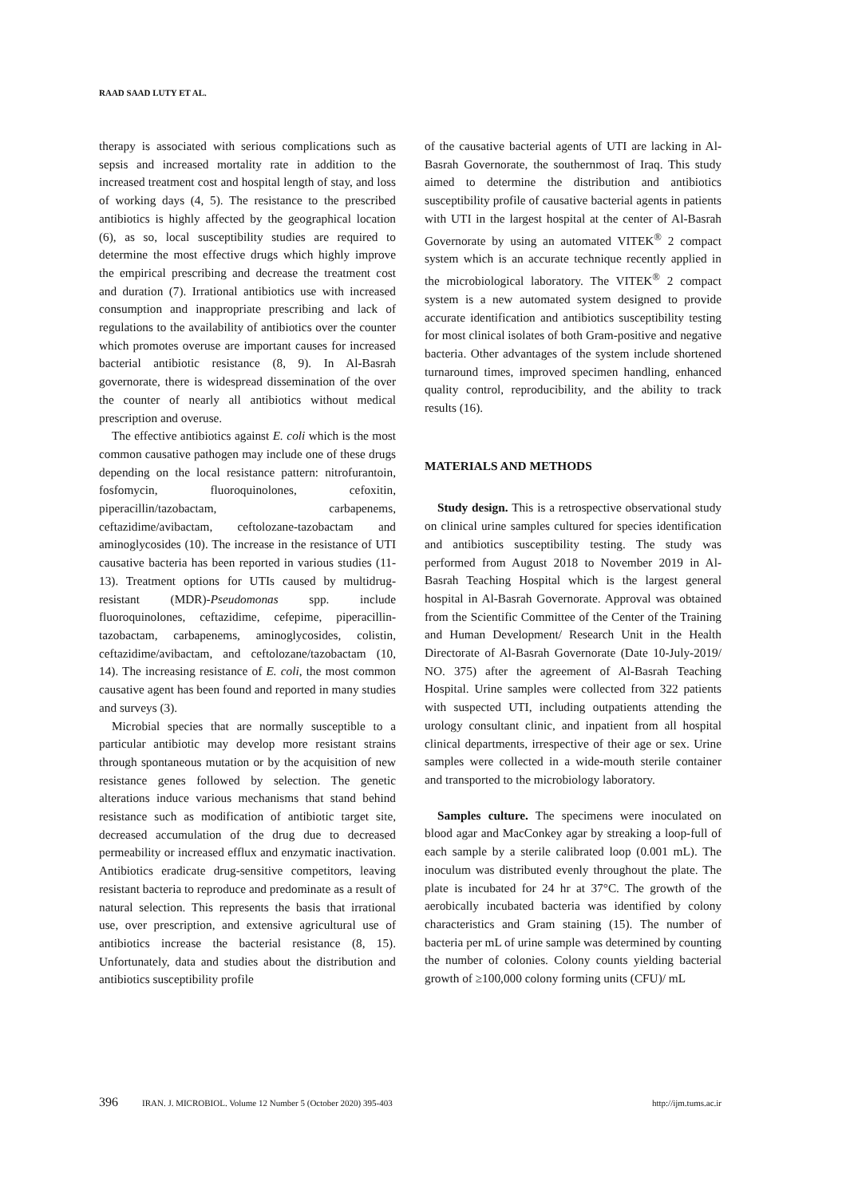RAAD SAAD LUTY ET AL.
therapy is associated with serious complications such as sepsis and increased mortality rate in addition to the increased treatment cost and hospital length of stay, and loss of working days (4, 5). The resistance to the prescribed antibiotics is highly affected by the geographical location (6), as so, local susceptibility studies are required to determine the most effective drugs which highly improve the empirical prescribing and decrease the treatment cost and duration (7). Irrational antibiotics use with increased consumption and inappropriate prescribing and lack of regulations to the availability of antibiotics over the counter which promotes overuse are important causes for increased bacterial antibiotic resistance (8, 9). In Al-Basrah governorate, there is widespread dissemination of the over the counter of nearly all antibiotics without medical prescription and overuse.
The effective antibiotics against E. coli which is the most common causative pathogen may include one of these drugs depending on the local resistance pattern: nitrofurantoin, fosfomycin, fluoroquinolones, cefoxitin, piperacillin/tazobactam, carbapenems, ceftazidime/avibactam, ceftolozane-tazobactam and aminoglycosides (10). The increase in the resistance of UTI causative bacteria has been reported in various studies (11-13). Treatment options for UTIs caused by multidrug-resistant (MDR)-Pseudomonas spp. include fluoroquinolones, ceftazidime, cefepime, piperacillin-tazobactam, carbapenems, aminoglycosides, colistin, ceftazidime/avibactam, and ceftolozane/tazobactam (10, 14). The increasing resistance of E. coli, the most common causative agent has been found and reported in many studies and surveys (3).
Microbial species that are normally susceptible to a particular antibiotic may develop more resistant strains through spontaneous mutation or by the acquisition of new resistance genes followed by selection. The genetic alterations induce various mechanisms that stand behind resistance such as modification of antibiotic target site, decreased accumulation of the drug due to decreased permeability or increased efflux and enzymatic inactivation. Antibiotics eradicate drug-sensitive competitors, leaving resistant bacteria to reproduce and predominate as a result of natural selection. This represents the basis that irrational use, over prescription, and extensive agricultural use of antibiotics increase the bacterial resistance (8, 15). Unfortunately, data and studies about the distribution and antibiotics susceptibility profile
of the causative bacterial agents of UTI are lacking in Al-Basrah Governorate, the southernmost of Iraq. This study aimed to determine the distribution and antibiotics susceptibility profile of causative bacterial agents in patients with UTI in the largest hospital at the center of Al-Basrah Governorate by using an automated VITEK<sup>®</sup> 2 compact system which is an accurate technique recently applied in the microbiological laboratory. The VITEK<sup>®</sup> 2 compact system is a new automated system designed to provide accurate identification and antibiotics susceptibility testing for most clinical isolates of both Gram-positive and negative bacteria. Other advantages of the system include shortened turnaround times, improved specimen handling, enhanced quality control, reproducibility, and the ability to track results (16).
MATERIALS AND METHODS
Study design. This is a retrospective observational study on clinical urine samples cultured for species identification and antibiotics susceptibility testing. The study was performed from August 2018 to November 2019 in Al-Basrah Teaching Hospital which is the largest general hospital in Al-Basrah Governorate. Approval was obtained from the Scientific Committee of the Center of the Training and Human Development/ Research Unit in the Health Directorate of Al-Basrah Governorate (Date 10-July-2019/ NO. 375) after the agreement of Al-Basrah Teaching Hospital. Urine samples were collected from 322 patients with suspected UTI, including outpatients attending the urology consultant clinic, and inpatient from all hospital clinical departments, irrespective of their age or sex. Urine samples were collected in a wide-mouth sterile container and transported to the microbiology laboratory.
Samples culture. The specimens were inoculated on blood agar and MacConkey agar by streaking a loop-full of each sample by a sterile calibrated loop (0.001 mL). The inoculum was distributed evenly throughout the plate. The plate is incubated for 24 hr at 37°C. The growth of the aerobically incubated bacteria was identified by colony characteristics and Gram staining (15). The number of bacteria per mL of urine sample was determined by counting the number of colonies. Colony counts yielding bacterial growth of ≥100,000 colony forming units (CFU)/ mL
396 IRAN. J. MICROBIOL. Volume 12 Number 5 (October 2020) 395-403 http://ijm.tums.ac.ir